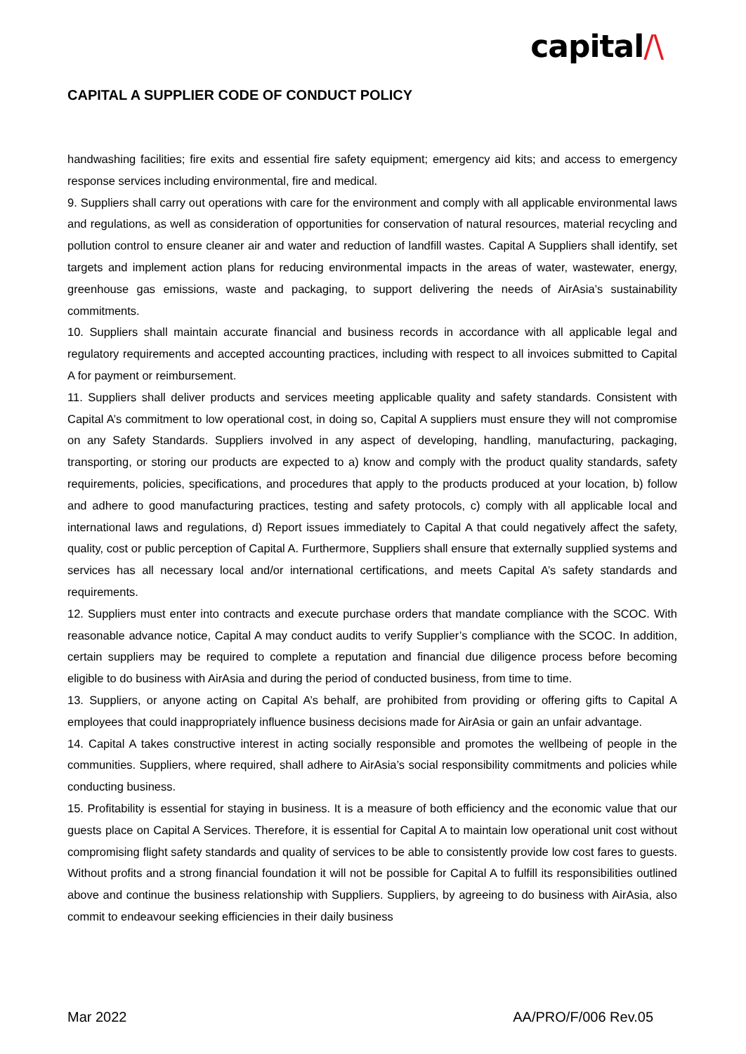capital/\
CAPITAL A SUPPLIER CODE OF CONDUCT POLICY
handwashing facilities; fire exits and essential fire safety equipment; emergency aid kits; and access to emergency response services including environmental, fire and medical.
9. Suppliers shall carry out operations with care for the environment and comply with all applicable environmental laws and regulations, as well as consideration of opportunities for conservation of natural resources, material recycling and pollution control to ensure cleaner air and water and reduction of landfill wastes. Capital A Suppliers shall identify, set targets and implement action plans for reducing environmental impacts in the areas of water, wastewater, energy, greenhouse gas emissions, waste and packaging, to support delivering the needs of AirAsia’s sustainability commitments.
10. Suppliers shall maintain accurate financial and business records in accordance with all applicable legal and regulatory requirements and accepted accounting practices, including with respect to all invoices submitted to Capital A for payment or reimbursement.
11. Suppliers shall deliver products and services meeting applicable quality and safety standards. Consistent with Capital A’s commitment to low operational cost, in doing so, Capital A suppliers must ensure they will not compromise on any Safety Standards. Suppliers involved in any aspect of developing, handling, manufacturing, packaging, transporting, or storing our products are expected to a) know and comply with the product quality standards, safety requirements, policies, specifications, and procedures that apply to the products produced at your location, b) follow and adhere to good manufacturing practices, testing and safety protocols, c) comply with all applicable local and international laws and regulations, d) Report issues immediately to Capital A that could negatively affect the safety, quality, cost or public perception of Capital A. Furthermore, Suppliers shall ensure that externally supplied systems and services has all necessary local and/or international certifications, and meets Capital A’s safety standards and requirements.
12. Suppliers must enter into contracts and execute purchase orders that mandate compliance with the SCOC. With reasonable advance notice, Capital A may conduct audits to verify Supplier’s compliance with the SCOC. In addition, certain suppliers may be required to complete a reputation and financial due diligence process before becoming eligible to do business with AirAsia and during the period of conducted business, from time to time.
13. Suppliers, or anyone acting on Capital A’s behalf, are prohibited from providing or offering gifts to Capital A employees that could inappropriately influence business decisions made for AirAsia or gain an unfair advantage.
14. Capital A takes constructive interest in acting socially responsible and promotes the wellbeing of people in the communities. Suppliers, where required, shall adhere to AirAsia’s social responsibility commitments and policies while conducting business.
15. Profitability is essential for staying in business. It is a measure of both efficiency and the economic value that our guests place on Capital A Services. Therefore, it is essential for Capital A to maintain low operational unit cost without compromising flight safety standards and quality of services to be able to consistently provide low cost fares to guests. Without profits and a strong financial foundation it will not be possible for Capital A to fulfill its responsibilities outlined above and continue the business relationship with Suppliers. Suppliers, by agreeing to do business with AirAsia, also commit to endeavour seeking efficiencies in their daily business
Mar 2022 AA/PRO/F/006 Rev.05